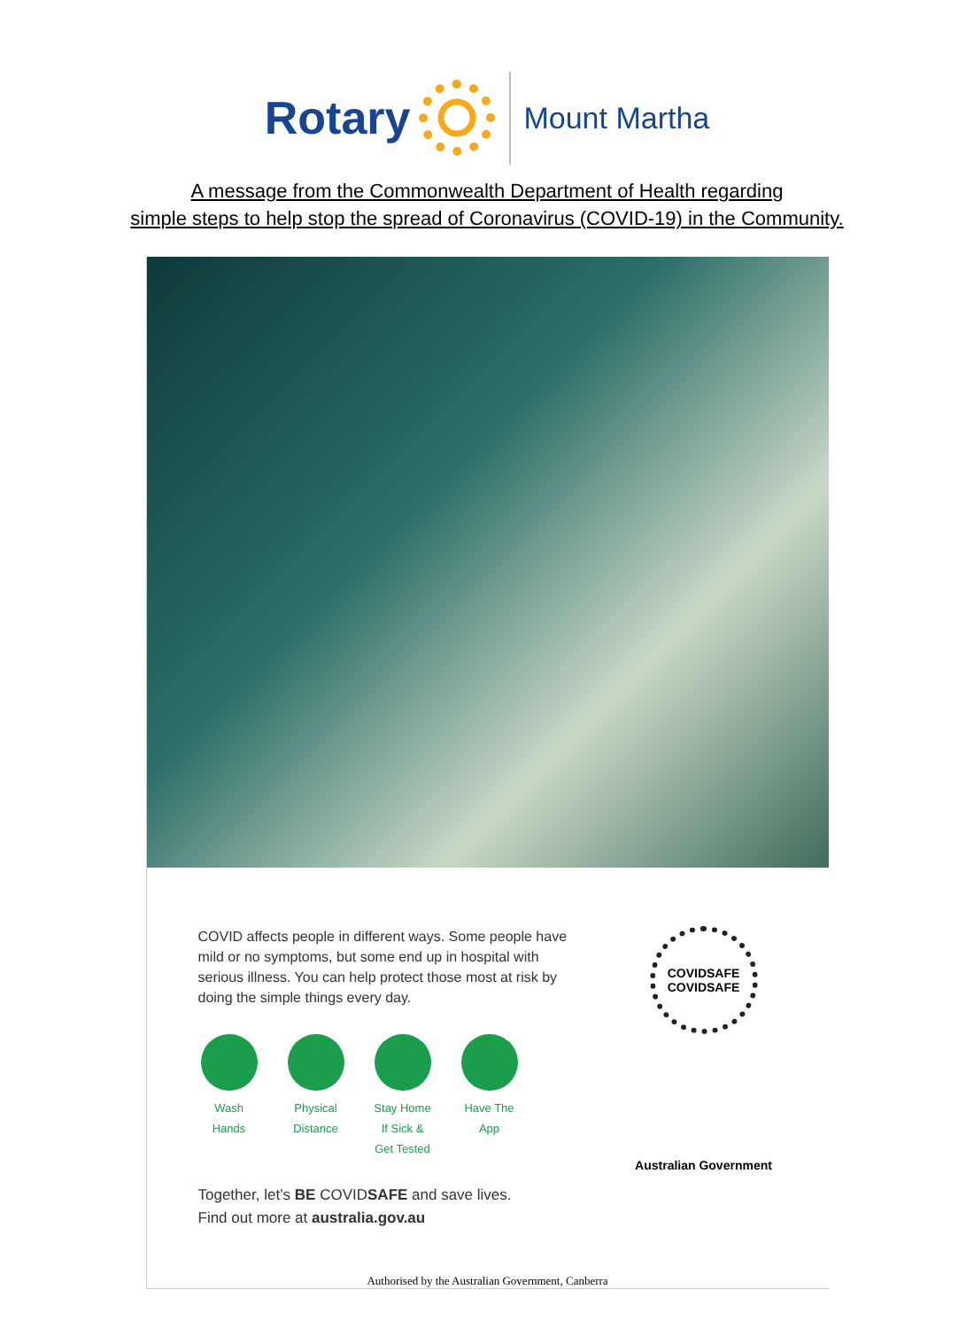Rotary
Mount Martha
A message from the Commonwealth Department of Health regarding
simple steps to help stop the spread of Coronavirus (COVID-19) in the Community.
COVID affects people in different ways. Some people have mild or no symptoms, but some end up in hospital with serious illness. You can help protect those most at risk by doing the simple things every day.
Wash Hands
Physical Distance
Stay Home If Sick & Get Tested
Have The App
Together, let’s BE COVIDSAFE and save lives.
Find out more at australia.gov.au
COVIDSAFE
COVIDSAFE
Australian Government
Authorised by the Australian Government, Canberra